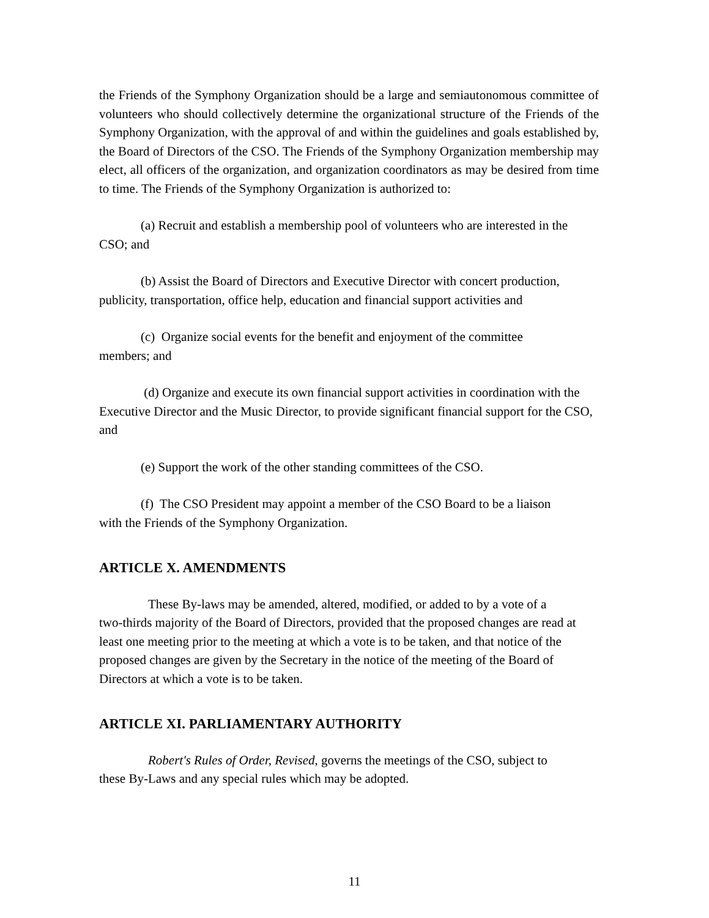the Friends of the Symphony Organization should be a large and semiautonomous committee of volunteers who should collectively determine the organizational structure of the Friends of the Symphony Organization, with the approval of and within the guidelines and goals established by, the Board of Directors of the CSO. The Friends of the Symphony Organization membership may elect, all officers of the organization, and organization coordinators as may be desired from time to time. The Friends of the Symphony Organization is authorized to:
(a) Recruit and establish a membership pool of volunteers who are interested in the CSO; and
(b) Assist the Board of Directors and Executive Director with concert production, publicity, transportation, office help, education and financial support activities and
(c) Organize social events for the benefit and enjoyment of the committee
members; and
(d) Organize and execute its own financial support activities in coordination with the Executive Director and the Music Director, to provide significant financial support for the CSO, and
(e) Support the work of the other standing committees of the CSO.
(f) The CSO President may appoint a member of the CSO Board to be a liaison
with the Friends of the Symphony Organization.
ARTICLE X. AMENDMENTS
These By-laws may be amended, altered, modified, or added to by a vote of a
two-thirds majority of the Board of Directors, provided that the proposed changes are read at least one meeting prior to the meeting at which a vote is to be taken, and that notice of the proposed changes are given by the Secretary in the notice of the meeting of the Board of Directors at which a vote is to be taken.
ARTICLE XI. PARLIAMENTARY AUTHORITY
Robert's Rules of Order, Revised, governs the meetings of the CSO, subject to
these By-Laws and any special rules which may be adopted.
11